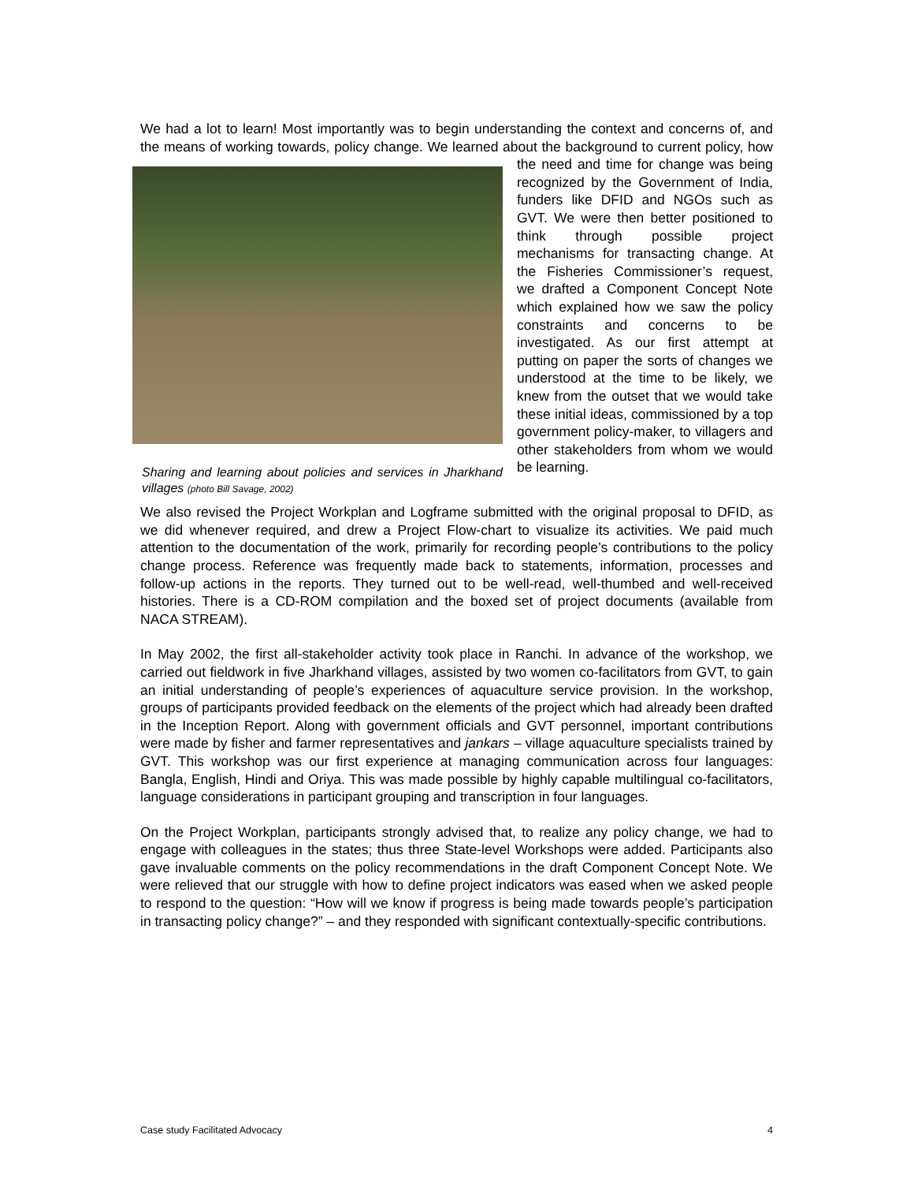We had a lot to learn! Most importantly was to begin understanding the context and concerns of, and the means of working towards, policy change. We learned about the
Sharing and learning about policies and services in Jharkhand villages (photo Bill Savage, 2002)
background to current policy, how the need and time for change was being recognized by the Government of India, funders like DFID and NGOs such as GVT. We were then better positioned to think through possible project mechanisms for transacting change. At the Fisheries Commissioner’s request, we drafted a Component Concept Note which explained how we saw the policy constraints and concerns to be investigated. As our first attempt at putting on paper the sorts of changes we understood at the time to be likely, we knew from the outset that we would take these initial ideas, commissioned by a top government policy-maker, to villagers and other stakeholders from whom we would be learning.
We also revised the Project Workplan and Logframe submitted with the original proposal to DFID, as we did whenever required, and drew a Project Flow-chart to visualize its activities. We paid much attention to the documentation of the work, primarily for recording people’s contributions to the policy change process. Reference was frequently made back to statements, information, processes and follow-up actions in the reports. They turned out to be well-read, well-thumbed and well-received histories. There is a CD-ROM compilation and the boxed set of project documents (available from NACA STREAM).
In May 2002, the first all-stakeholder activity took place in Ranchi. In advance of the workshop, we carried out fieldwork in five Jharkhand villages, assisted by two women co-facilitators from GVT, to gain an initial understanding of people’s experiences of aquaculture service provision. In the workshop, groups of participants provided feedback on the elements of the project which had already been drafted in the Inception Report. Along with government officials and GVT personnel, important contributions were made by fisher and farmer representatives and jankars – village aquaculture specialists trained by GVT. This workshop was our first experience at managing communication across four languages: Bangla, English, Hindi and Oriya. This was made possible by highly capable multilingual co-facilitators, language considerations in participant grouping and transcription in four languages.
On the Project Workplan, participants strongly advised that, to realize any policy change, we had to engage with colleagues in the states; thus three State-level Workshops were added. Participants also gave invaluable comments on the policy recommendations in the draft Component Concept Note. We were relieved that our struggle with how to define project indicators was eased when we asked people to respond to the question: “How will we know if progress is being made towards people’s participation in transacting policy change?” – and they responded with significant contextually-specific contributions.
Case study Facilitated Advocacy 4